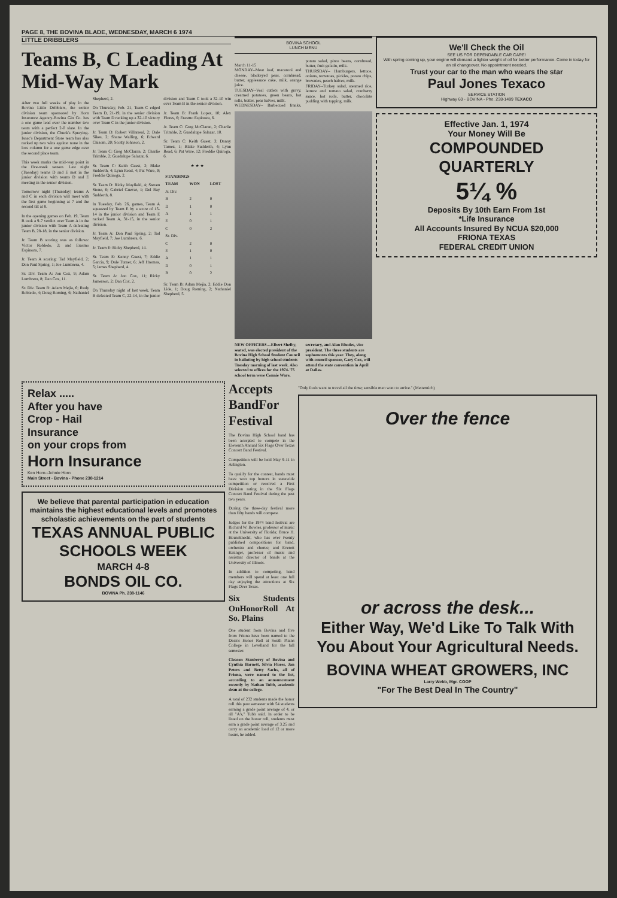PAGE 8, THE BOVINA BLADE, WEDNESDAY, MARCH 6 1974
LITTLE DRIBBLERS
Teams B, C Leading At Mid-Way Mark
After two full weeks of play in the Bovina Little Dribblers, the senior division team sponsored by Horn Insurance Agency-Bovina Gin Co. has a one game lead over the number two team with a perfect 2-0 slate. In the junior division, the Chuck's Spraying-Isaac's Department Store team has also racked up two wins against none in the loss column for a one game edge over the second place team.
This week marks the mid-way point in the five-week season. Last night (Tuesday) teams D and E met in the junior division with teams D and E meeting in the senior division.
Tomorrow night [Thursday] teams A and C in each division will meet with the first game beginning at 7 and the second tilt at 8.
In the opening games on Feb. 19, Team B took a 9-7 verdict over Team A in the junior division with Team A defeating Team B, 28-18, in the senior division.
Jr. Team B scoring was as follows: Victor Robledo, 2; and Erasmo Espinoza, 7.
Jr. Team A scoring: Tad Mayfield, 2; Don Paul Spring, 1; Joe Lumbrera, 4.
Sr. Div. Team A: Jon Cox, 9; Adam Lumbrera, 8; Dan Cox, 11.
Sr. Div. Team B: Adam Mejia, 6; Rudy Robledo, 4; Doug Roming, 6; Nathaniel Shepherd, 2.
On Thursday, Feb. 21, Team C edged Team D, 21-19, in the senior division with Team D racking up a 32-10 victory over Team C in the junior division.
Jr. Team D: Robert Villarreal, 2; Dale Sikes, 2; Shane Walling, 6; Edward Chisom, 20; Scotty Johnson, 2.
Jr. Team C: Greg McClaran, 2; Charlie Trimble, 2; Guadalupe Salazar, 6.
Sr. Team C: Keith Guest, 2; Blake Sudderth, 4; Lynn Read, 4; Pat Ware, 9; Freddie Quiroga, 2.
Sr. Team D: Ricky Mayfield, 4; Steven Stone, 6; Gabriel Guevar, 1; Del Ray Sudderth, 8.
In Tuesday, Feb. 26, games, Team A squeezed by Team E by a score of 15-14 in the junior division and Team E racked Team A, 31-15, in the senior division.
Jr. Team A: Don Paul Spring, 2; Tad Mayfield, 7; Joe Lumbrera, 6.
Jr. Team E: Ricky Shepherd, 14.
Sr. Team E: Kenny Guest, 7; Eddie Garcia, 9; Dale Turner, 6; Jeff Hromas, 5; James Shepherd, 4.
Sr. Team A: Jon Cox, 11; Ricky Jamerson, 2; Dan Cox, 2.
On Thursday night of last week, Team B defeated Team C, 22-14, in the junior division and Team C took a 32-10 win over Team B in the senior division.
Jr. Team B: Frank Lopez, 10; Alex Flores, 6; Erasmo Espinoza, 6.
Jr. Team C: Greg McClaran, 2; Charlie Trimble, 2; Guadalupe Salazar, 10.
Sr. Team C: Keith Guest, 3; Danny Tamez, 1; Blake Sudderth, 4; Lynn Read, 6; Pat Ware, 12; Freddie Quiroga, 6.
★ ★ ★
| STANDINGS | | |
| --- | --- | --- |
| TEAM | WON | LOST |
| Jr. Div. | | |
| B | 2 | 0 |
| D | 1 | 0 |
| A | 1 | 1 |
| E | 0 | 1 |
| C | 0 | 2 |
| Sr. Div. | | |
| C | 2 | 0 |
| E | 1 | 0 |
| A | 1 | 1 |
| D | 0 | 1 |
| B | 0 | 2 |
Sr. Team B: Adam Mejia, 2; Eddie Don Lide, 1; Doug Roming, 2; Nathaniel Shepherd, 5.
BOVINA SCHOOL
LUNCH MENU
March 11-15
MONDAY--Meat loaf, macaroni and cheese, blackeyed peas, cornbread, butter, applesauce cake, milk, orange juice.
TUESDAY--Veal cutlets with gravy, creamed potatoes, green beans, hot rolls, butter, pear halves, milk.
WEDNESDAY-- Barbecued franks, potato salad, pinto beans, cornbread, butter, fruit gelatin, milk.
THURSDAY-- Hamburgers, lettuce, onions, tomatoes, pickles, potato chips, brownies, peach halves, milk.
FRIDAY--Turkey salad, steamed rice, lettuce and tomato salad, cranberry sauce, hot rolls, butter, chocolate pudding with topping, milk.
NEW OFFICERS....Elbert Shelby, seated, was elected president of the Bovina High School Student Council in balloting by high school students Tuesday morning of last week. Also selected to offices for the 1974-'75 school term were Connie Ware, secretary, and Alan Rhodes, vice president. The three students are sophomores this year. They, along with council sponsor, Gary Cox, will attend the state convention in April at Dallas.
We'll Check the Oil
SEE US FOR DEPENDABLE CAR CARE!
With spring coming up, your engine will demand a lighter weight of oil for better performance. Come in today for an oil changeover. No appointment needed.
Trust your car to the man who wears the star
Paul Jones Texaco
SERVICE STATION
Highway 60 - BOVINA - Pho. 238-1499 TEXACO
Effective Jan. 1, 1974
Your Money Will Be
COMPOUNDED QUARTERLY
5¼ %
Deposits By 10th Earn From 1st
*Life Insurance
All Accounts Insured By NCUA $20,000
FRIONA TEXAS
FEDERAL CREDIT UNION
Relax .....
After you have
Crop - Hail
Insurance
on your crops from
Horn Insurance
Ken Horn--Johnie Horn
Main Street - Bovina - Phone 238-1214
We believe that parental participation in education maintains the highest educational levels and promotes scholastic achievements on the part of students
TEXAS ANNUAL PUBLIC SCHOOLS WEEK
MARCH 4-8
BONDS OIL CO.
BOVINA Ph. 238-1146
Accepts BandFor Festival
The Bovina High School band has been accepted to compete in the Eleventh Annual Six Flags Over Texas Concert Band Festival.
Competition will be held May 9-11 in Arlington.
To qualify for the contest, bands must have won top honors in statewide competition or received a First Division rating in the Six Flags Concert Band Festival during the past two years.
During the three-day festival more than fifty bands will compete.
Judges for the 1974 band festival are Richard W. Bowles, professor of music at the University of Florida; Bruce H. Houseknecht, who has over twenty published compositions for band, orchestra and chorus; and Everett Kisinger, professor of music and assistant director of bands at the University of Illinois.
In addition to competing, band members will spend at least one full day enjoying the attractions at Six Flags Over Texas.
Six Students OnHonorRoll At So. Plains
One student from Bovina and five from Friona have been named to the Dean's Honor Roll at South Plains College in Levelland for the fall semester.
Cleason Stanberry of Bovina and Cynthia Barnett, Silvia Flores, Jan Peters and Betty Sachs, all of Friona, were named to the list, according to an announcement recently by Nathan Tubb, academic dean at the college.
A total of 232 students made the honor roll this past semester with 54 students earning a grade point average of 4, or all "A's," Tubb said. In order to be listed on the honor roll, students must earn a grade point average of 3.25 and carry an academic load of 12 or more hours, he added.
"Only fools want to travel all the time; sensible men want to arrive." (Metternich)
Over the fence
or across the desk...
Either Way, We'd Like To Talk With You About Your Agricultural Needs.
BOVINA WHEAT GROWERS, INC
Larry Webb, Mgr. COOP
"For The Best Deal In The Country"